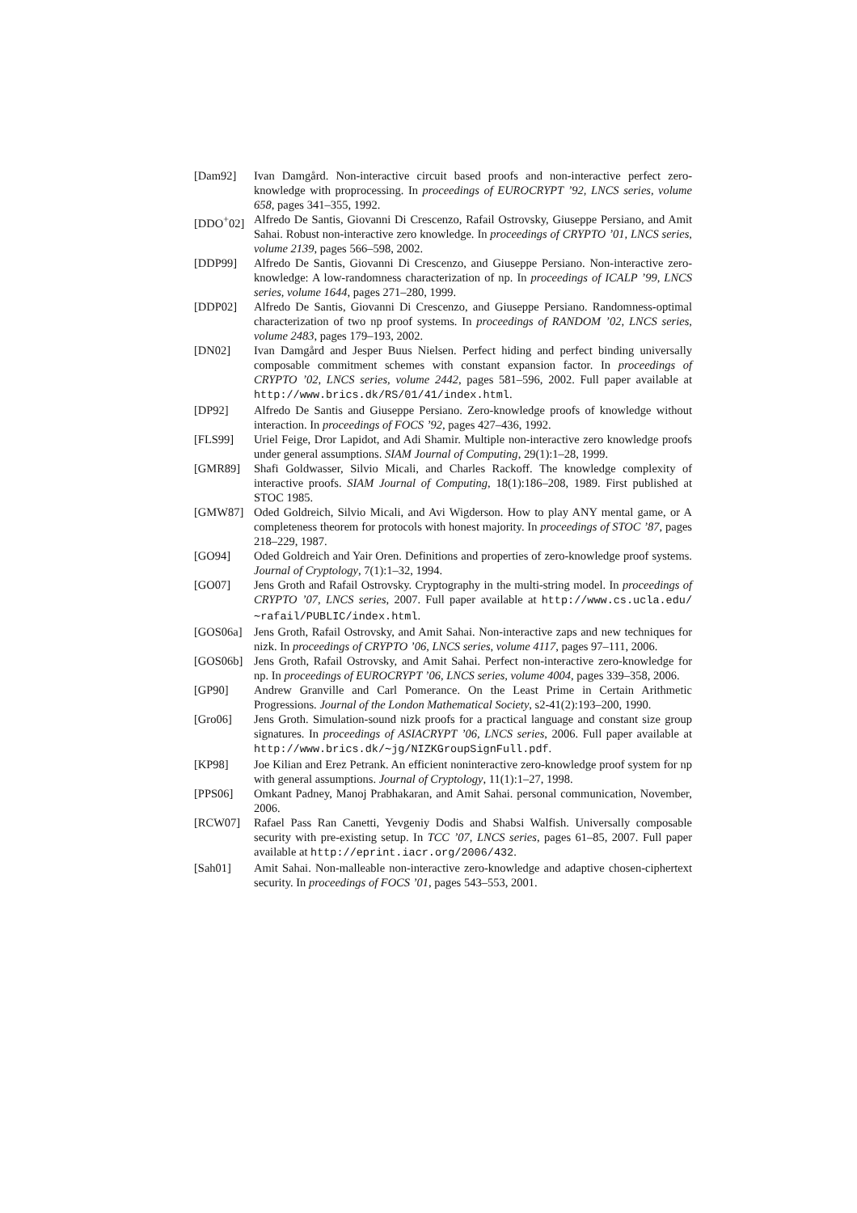[Dam92] Ivan Damgård. Non-interactive circuit based proofs and non-interactive perfect zero-knowledge with proprocessing. In proceedings of EUROCRYPT ’92, LNCS series, volume 658, pages 341–355, 1992.
[DDO<sup>+</sup>02] Alfredo De Santis, Giovanni Di Crescenzo, Rafail Ostrovsky, Giuseppe Persiano, and Amit Sahai. Robust non-interactive zero knowledge. In proceedings of CRYPTO ’01, LNCS series, volume 2139, pages 566–598, 2002.
[DDP99] Alfredo De Santis, Giovanni Di Crescenzo, and Giuseppe Persiano. Non-interactive zero-knowledge: A low-randomness characterization of np. In proceedings of ICALP ’99, LNCS series, volume 1644, pages 271–280, 1999.
[DDP02] Alfredo De Santis, Giovanni Di Crescenzo, and Giuseppe Persiano. Randomness-optimal characterization of two np proof systems. In proceedings of RANDOM ’02, LNCS series, volume 2483, pages 179–193, 2002.
[DN02] Ivan Damgård and Jesper Buus Nielsen. Perfect hiding and perfect binding universally composable commitment schemes with constant expansion factor. In proceedings of CRYPTO ’02, LNCS series, volume 2442, pages 581–596, 2002. Full paper available at http://www.brics.dk/RS/01/41/index.html.
[DP92] Alfredo De Santis and Giuseppe Persiano. Zero-knowledge proofs of knowledge without interaction. In proceedings of FOCS ’92, pages 427–436, 1992.
[FLS99] Uriel Feige, Dror Lapidot, and Adi Shamir. Multiple non-interactive zero knowledge proofs under general assumptions. SIAM Journal of Computing, 29(1):1–28, 1999.
[GMR89] Shafi Goldwasser, Silvio Micali, and Charles Rackoff. The knowledge complexity of interactive proofs. SIAM Journal of Computing, 18(1):186–208, 1989. First published at STOC 1985.
[GMW87] Oded Goldreich, Silvio Micali, and Avi Wigderson. How to play ANY mental game, or A completeness theorem for protocols with honest majority. In proceedings of STOC ’87, pages 218–229, 1987.
[GO94] Oded Goldreich and Yair Oren. Definitions and properties of zero-knowledge proof systems. Journal of Cryptology, 7(1):1–32, 1994.
[GO07] Jens Groth and Rafail Ostrovsky. Cryptography in the multi-string model. In proceedings of CRYPTO ’07, LNCS series, 2007. Full paper available at http://www.cs.ucla.edu/∼rafail/PUBLIC/index.html.
[GOS06a] Jens Groth, Rafail Ostrovsky, and Amit Sahai. Non-interactive zaps and new techniques for nizk. In proceedings of CRYPTO ’06, LNCS series, volume 4117, pages 97–111, 2006.
[GOS06b] Jens Groth, Rafail Ostrovsky, and Amit Sahai. Perfect non-interactive zero-knowledge for np. In proceedings of EUROCRYPT ’06, LNCS series, volume 4004, pages 339–358, 2006.
[GP90] Andrew Granville and Carl Pomerance. On the Least Prime in Certain Arithmetic Progressions. Journal of the London Mathematical Society, s2-41(2):193–200, 1990.
[Gro06] Jens Groth. Simulation-sound nizk proofs for a practical language and constant size group signatures. In proceedings of ASIACRYPT ’06, LNCS series, 2006. Full paper available at http://www.brics.dk/∼jg/NIZKGroupSignFull.pdf.
[KP98] Joe Kilian and Erez Petrank. An efficient noninteractive zero-knowledge proof system for np with general assumptions. Journal of Cryptology, 11(1):1–27, 1998.
[PPS06] Omkant Padney, Manoj Prabhakaran, and Amit Sahai. personal communication, November, 2006.
[RCW07] Rafael Pass Ran Canetti, Yevgeniy Dodis and Shabsi Walfish. Universally composable security with pre-existing setup. In TCC ’07, LNCS series, pages 61–85, 2007. Full paper available at http://eprint.iacr.org/2006/432.
[Sah01] Amit Sahai. Non-malleable non-interactive zero-knowledge and adaptive chosen-ciphertext security. In proceedings of FOCS ’01, pages 543–553, 2001.